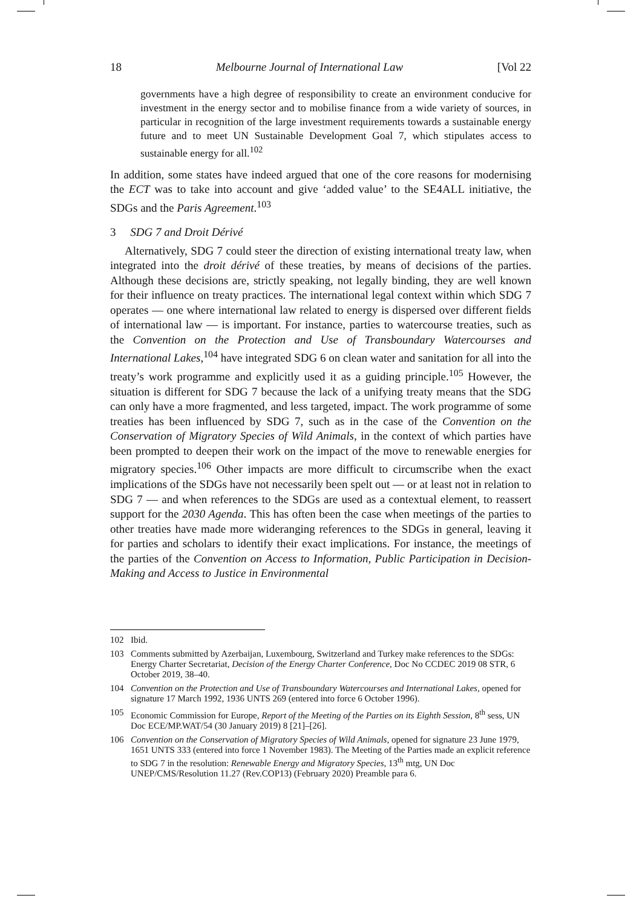18 Melbourne Journal of International Law [Vol 22
governments have a high degree of responsibility to create an environment conducive for investment in the energy sector and to mobilise finance from a wide variety of sources, in particular in recognition of the large investment requirements towards a sustainable energy future and to meet UN Sustainable Development Goal 7, which stipulates access to sustainable energy for all.<sup>102</sup>
In addition, some states have indeed argued that one of the core reasons for modernising the ECT was to take into account and give ‘added value’ to the SE4ALL initiative, the SDGs and the Paris Agreement.<sup>103</sup>
3 SDG 7 and Droit Dérivé
Alternatively, SDG 7 could steer the direction of existing international treaty law, when integrated into the droit dérivé of these treaties, by means of decisions of the parties. Although these decisions are, strictly speaking, not legally binding, they are well known for their influence on treaty practices. The international legal context within which SDG 7 operates — one where international law related to energy is dispersed over different fields of international law — is important. For instance, parties to watercourse treaties, such as the Convention on the Protection and Use of Transboundary Watercourses and International Lakes,<sup>104</sup> have integrated SDG 6 on clean water and sanitation for all into the treaty’s work programme and explicitly used it as a guiding principle.<sup>105</sup> However, the situation is different for SDG 7 because the lack of a unifying treaty means that the SDG can only have a more fragmented, and less targeted, impact. The work programme of some treaties has been influenced by SDG 7, such as in the case of the Convention on the Conservation of Migratory Species of Wild Animals, in the context of which parties have been prompted to deepen their work on the impact of the move to renewable energies for migratory species.<sup>106</sup> Other impacts are more difficult to circumscribe when the exact implications of the SDGs have not necessarily been spelt out — or at least not in relation to SDG 7 — and when references to the SDGs are used as a contextual element, to reassert support for the 2030 Agenda. This has often been the case when meetings of the parties to other treaties have made more wideranging references to the SDGs in general, leaving it for parties and scholars to identify their exact implications. For instance, the meetings of the parties of the Convention on Access to Information, Public Participation in Decision-Making and Access to Justice in Environmental
102 Ibid.
103 Comments submitted by Azerbaijan, Luxembourg, Switzerland and Turkey make references to the SDGs: Energy Charter Secretariat, Decision of the Energy Charter Conference, Doc No CCDEC 2019 08 STR, 6 October 2019, 38–40.
104 Convention on the Protection and Use of Transboundary Watercourses and International Lakes, opened for signature 17 March 1992, 1936 UNTS 269 (entered into force 6 October 1996).
105 Economic Commission for Europe, Report of the Meeting of the Parties on its Eighth Session, 8<sup>th</sup> sess, UN Doc ECE/MP.WAT/54 (30 January 2019) 8 [21]–[26].
106 Convention on the Conservation of Migratory Species of Wild Animals, opened for signature 23 June 1979, 1651 UNTS 333 (entered into force 1 November 1983). The Meeting of the Parties made an explicit reference to SDG 7 in the resolution: Renewable Energy and Migratory Species, 13<sup>th</sup> mtg, UN Doc UNEP/CMS/Resolution 11.27 (Rev.COP13) (February 2020) Preamble para 6.